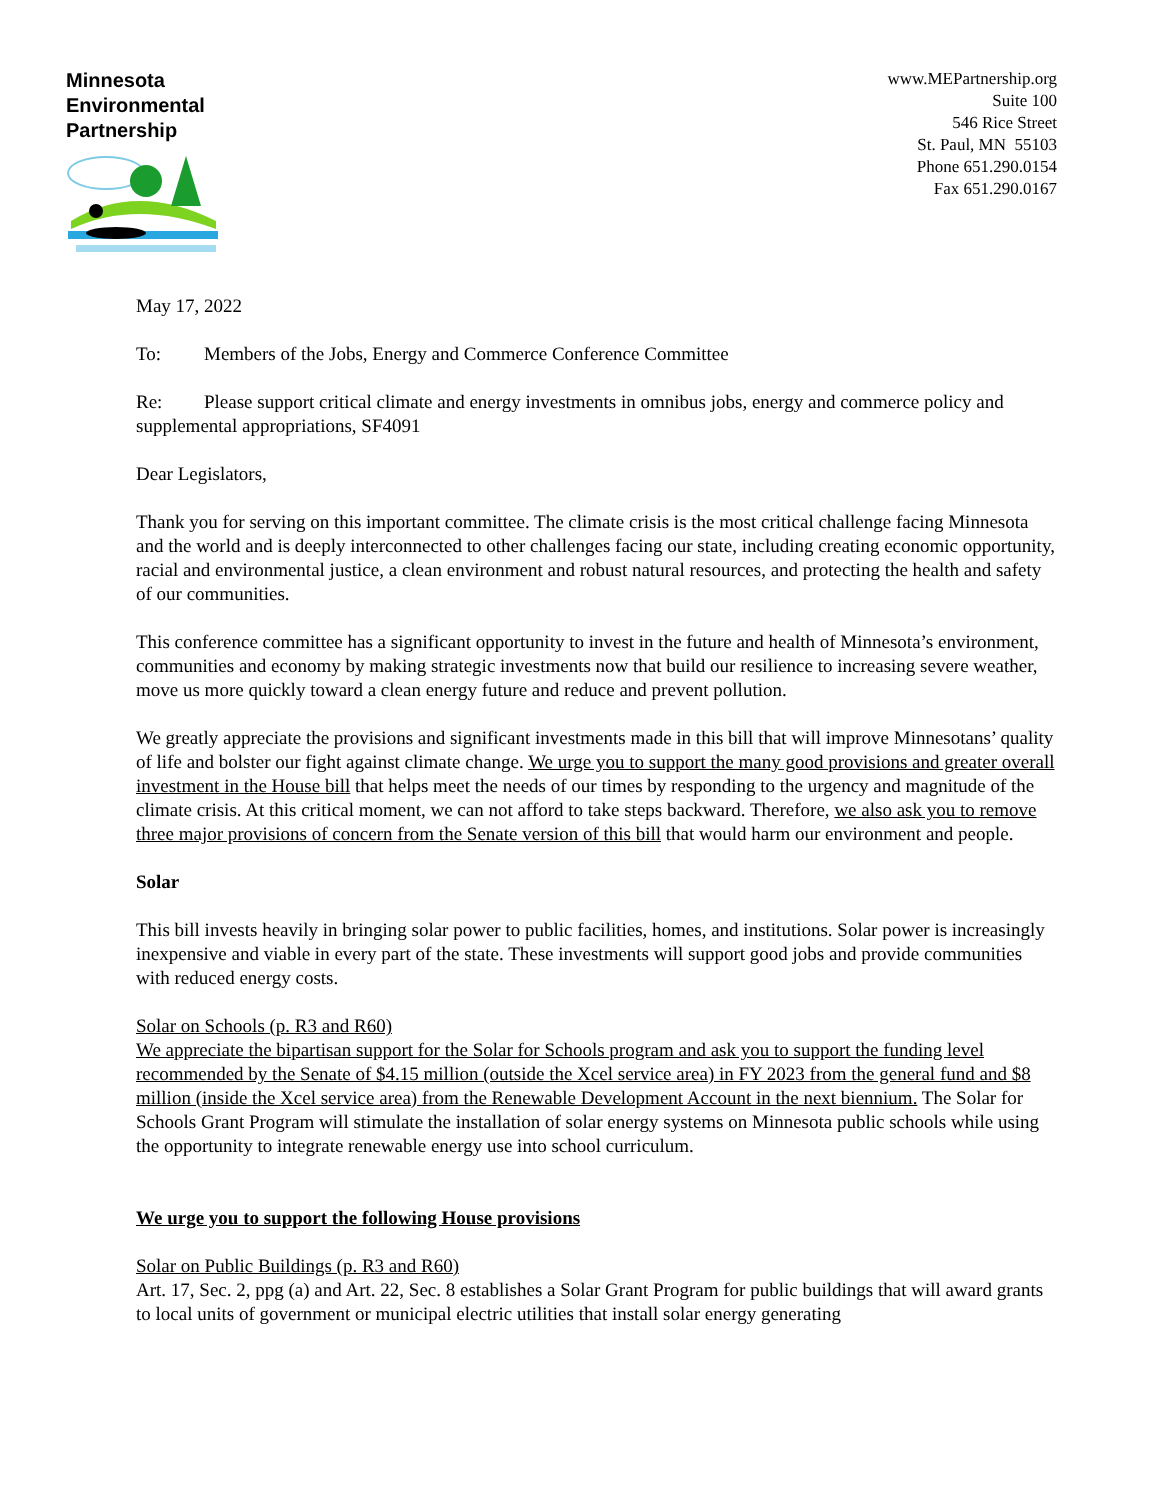Minnesota
Environmental
Partnership
www.MEPartnership.org
Suite 100
546 Rice Street
St. Paul, MN 55103
Phone 651.290.0154
Fax 651.290.0167
May 17, 2022
To: Members of the Jobs, Energy and Commerce Conference Committee
Re: Please support critical climate and energy investments in omnibus jobs, energy and commerce policy and supplemental appropriations, SF4091
Dear Legislators,
Thank you for serving on this important committee. The climate crisis is the most critical challenge facing Minnesota and the world and is deeply interconnected to other challenges facing our state, including creating economic opportunity, racial and environmental justice, a clean environment and robust natural resources, and protecting the health and safety of our communities.
This conference committee has a significant opportunity to invest in the future and health of Minnesota’s environment, communities and economy by making strategic investments now that build our resilience to increasing severe weather, move us more quickly toward a clean energy future and reduce and prevent pollution.
We greatly appreciate the provisions and significant investments made in this bill that will improve Minnesotans’ quality of life and bolster our fight against climate change. We urge you to support the many good provisions and greater overall investment in the House bill that helps meet the needs of our times by responding to the urgency and magnitude of the climate crisis. At this critical moment, we can not afford to take steps backward. Therefore, we also ask you to remove three major provisions of concern from the Senate version of this bill that would harm our environment and people.
Solar
This bill invests heavily in bringing solar power to public facilities, homes, and institutions. Solar power is increasingly inexpensive and viable in every part of the state. These investments will support good jobs and provide communities with reduced energy costs.
Solar on Schools (p. R3 and R60)
We appreciate the bipartisan support for the Solar for Schools program and ask you to support the funding level recommended by the Senate of $4.15 million (outside the Xcel service area) in FY 2023 from the general fund and $8 million (inside the Xcel service area) from the Renewable Development Account in the next biennium. The Solar for Schools Grant Program will stimulate the installation of solar energy systems on Minnesota public schools while using the opportunity to integrate renewable energy use into school curriculum.
We urge you to support the following House provisions
Solar on Public Buildings (p. R3 and R60)
Art. 17, Sec. 2, ppg (a) and Art. 22, Sec. 8 establishes a Solar Grant Program for public buildings that will award grants to local units of government or municipal electric utilities that install solar energy generating